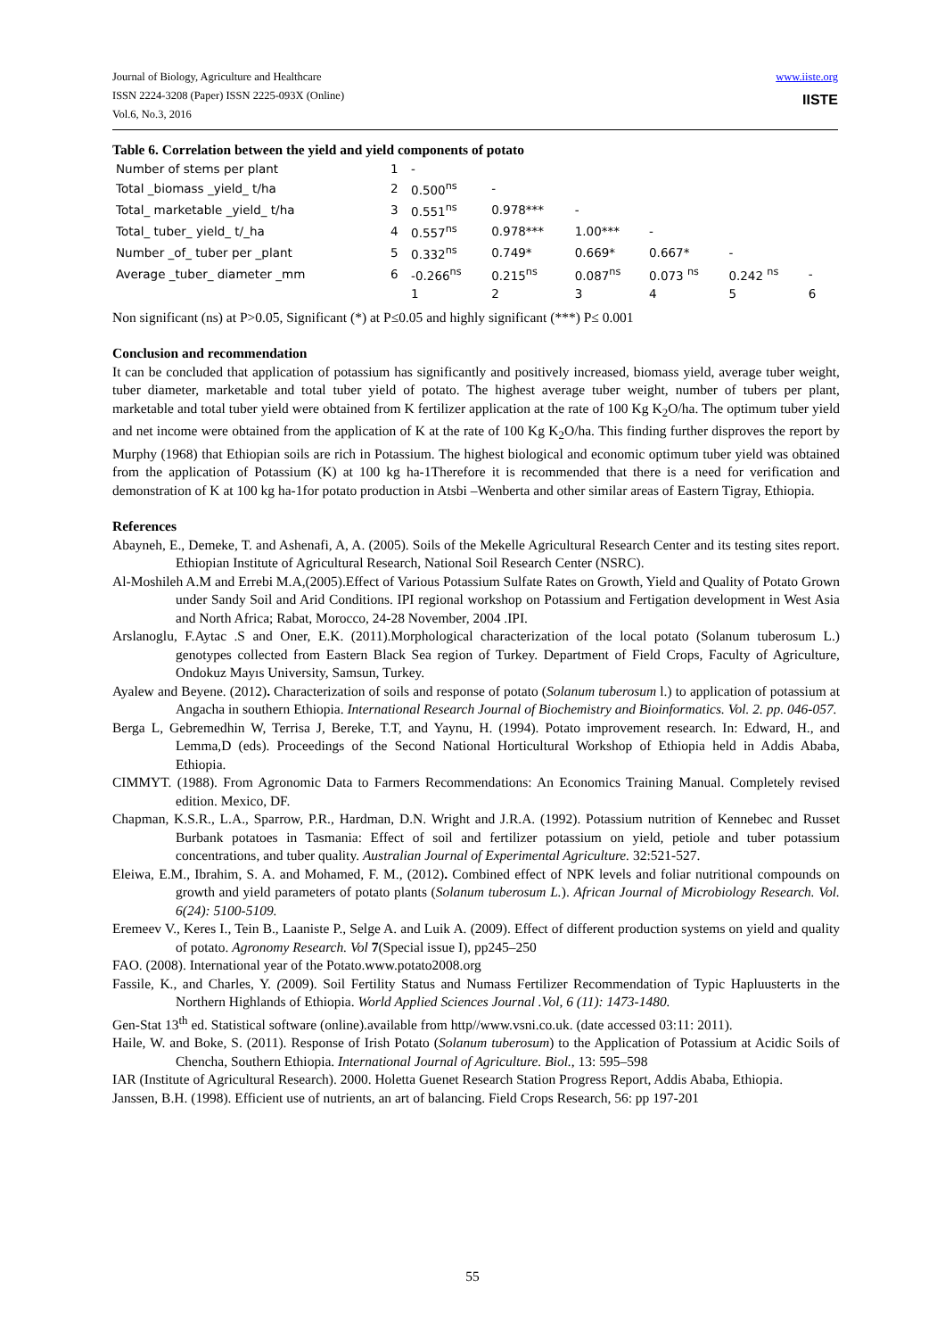Journal of Biology, Agriculture and Healthcare
ISSN 2224-3208 (Paper) ISSN 2225-093X (Online)
Vol.6, No.3, 2016
www.iiste.org
IISTE
Table 6. Correlation between the yield and yield components of potato
| Number of stems per plant | 1 | - | | | | | |
| Total _biomass _yield_ t/ha | 2 | 0.500<sup>ns</sup> | - | | | | |
| Total_ marketable _yield_ t/ha | 3 | 0.551<sup>ns</sup> | 0.978*** | - | | | |
| Total_ tuber_ yield_ t/_ha | 4 | 0.557<sup>ns</sup> | 0.978*** | 1.00*** | - | | |
| Number _of_ tuber per _plant | 5 | 0.332<sup>ns</sup> | 0.749* | 0.669* | 0.667* | - | |
| Average _tuber_ diameter _mm | 6 | -0.266<sup>ns</sup> | 0.215<sup>ns</sup> | 0.087<sup>ns</sup> | 0.073 <sup>ns</sup> | 0.242 <sup>ns</sup> | - |
| | | 1 | 2 | 3 | 4 | 5 | 6 |
Non significant (ns) at P>0.05, Significant (*) at P≤0.05 and highly significant (***) P≤ 0.001
Conclusion and recommendation
It can be concluded that application of potassium has significantly and positively increased, biomass yield, average tuber weight, tuber diameter, marketable and total tuber yield of potato. The highest average tuber weight, number of tubers per plant, marketable and total tuber yield were obtained from K fertilizer application at the rate of 100 Kg K<sub>2</sub>O/ha. The optimum tuber yield and net income were obtained from the application of K at the rate of 100 Kg K<sub>2</sub>O/ha. This finding further disproves the report by Murphy (1968) that Ethiopian soils are rich in Potassium. The highest biological and economic optimum tuber yield was obtained from the application of Potassium (K) at 100 kg ha-1Therefore it is recommended that there is a need for verification and demonstration of K at 100 kg ha-1for potato production in Atsbi –Wenberta and other similar areas of Eastern Tigray, Ethiopia.
References
Abayneh, E., Demeke, T. and Ashenafi, A, A. (2005). Soils of the Mekelle Agricultural Research Center and its testing sites report. Ethiopian Institute of Agricultural Research, National Soil Research Center (NSRC).
Al-Moshileh A.M and Errebi M.A,(2005).Effect of Various Potassium Sulfate Rates on Growth, Yield and Quality of Potato Grown under Sandy Soil and Arid Conditions. IPI regional workshop on Potassium and Fertigation development in West Asia and North Africa; Rabat, Morocco, 24-28 November, 2004 .IPI.
Arslanoglu, F.Aytac .S and Oner, E.K. (2011).Morphological characterization of the local potato (Solanum tuberosum L.) genotypes collected from Eastern Black Sea region of Turkey. Department of Field Crops, Faculty of Agriculture, Ondokuz Mayıs University, Samsun, Turkey.
Ayalew and Beyene. (2012). Characterization of soils and response of potato (Solanum tuberosum l.) to application of potassium at Angacha in southern Ethiopia. International Research Journal of Biochemistry and Bioinformatics. Vol. 2. pp. 046-057.
Berga L, Gebremedhin W, Terrisa J, Bereke, T.T, and Yaynu, H. (1994). Potato improvement research. In: Edward, H., and Lemma,D (eds). Proceedings of the Second National Horticultural Workshop of Ethiopia held in Addis Ababa, Ethiopia.
CIMMYT. (1988). From Agronomic Data to Farmers Recommendations: An Economics Training Manual. Completely revised edition. Mexico, DF.
Chapman, K.S.R., L.A., Sparrow, P.R., Hardman, D.N. Wright and J.R.A. (1992). Potassium nutrition of Kennebec and Russet Burbank potatoes in Tasmania: Effect of soil and fertilizer potassium on yield, petiole and tuber potassium concentrations, and tuber quality. Australian Journal of Experimental Agriculture. 32:521-527.
Eleiwa, E.M., Ibrahim, S. A. and Mohamed, F. M., (2012). Combined effect of NPK levels and foliar nutritional compounds on growth and yield parameters of potato plants (Solanum tuberosum L.). African Journal of Microbiology Research. Vol. 6(24): 5100-5109.
Eremeev V., Keres I., Tein B., Laaniste P., Selge A. and Luik A. (2009). Effect of different production systems on yield and quality of potato. Agronomy Research. Vol 7(Special issue I), pp245–250
FAO. (2008). International year of the Potato.www.potato2008.org
Fassile, K., and Charles, Y. (2009). Soil Fertility Status and Numass Fertilizer Recommendation of Typic Hapluusterts in the Northern Highlands of Ethiopia. World Applied Sciences Journal .Vol, 6 (11): 1473-1480.
Gen-Stat 13<sup>th</sup> ed. Statistical software (online).available from http//www.vsni.co.uk. (date accessed 03:11: 2011).
Haile, W. and Boke, S. (2011). Response of Irish Potato (Solanum tuberosum) to the Application of Potassium at Acidic Soils of Chencha, Southern Ethiopia. International Journal of Agriculture. Biol., 13: 595–598
IAR (Institute of Agricultural Research). 2000. Holetta Guenet Research Station Progress Report, Addis Ababa, Ethiopia.
Janssen, B.H. (1998). Efficient use of nutrients, an art of balancing. Field Crops Research, 56: pp 197-201
55